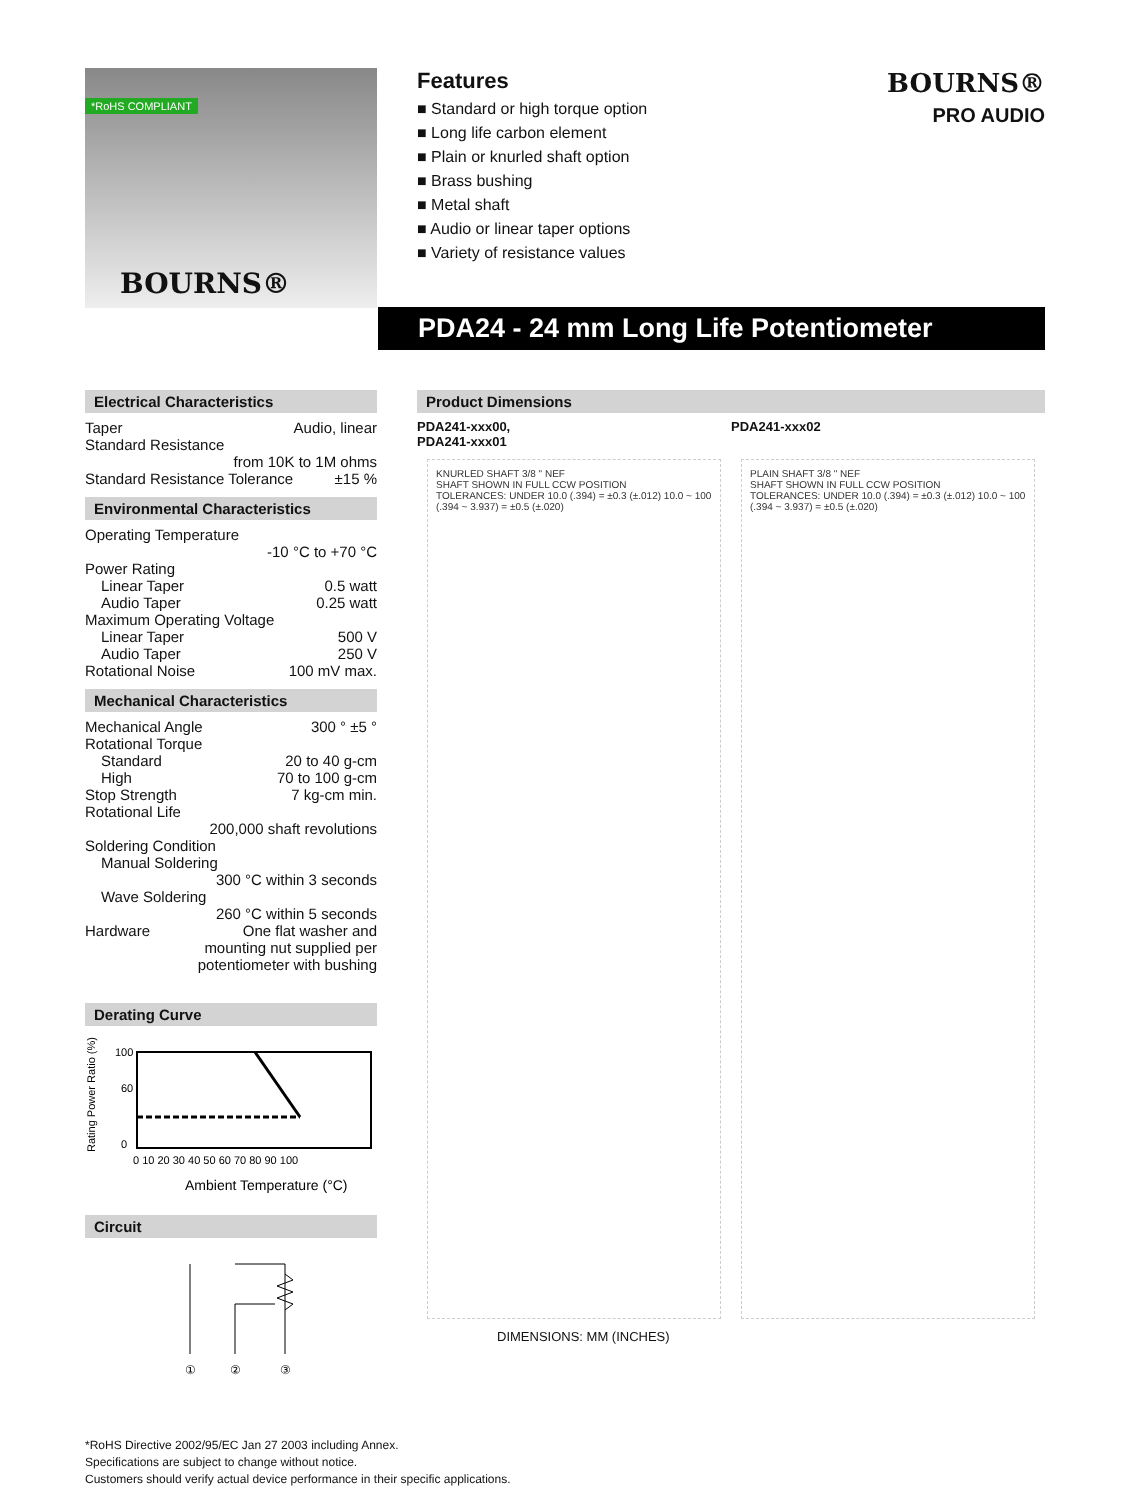*RoHS COMPLIANT
BOURNS®
Features
■ Standard or high torque option
■ Long life carbon element
■ Plain or knurled shaft option
■ Brass bushing
■ Metal shaft
■ Audio or linear taper options
■ Variety of resistance values
BOURNS®
PRO AUDIO
PDA24 - 24 mm Long Life Potentiometer
Electrical Characteristics
Taper Audio, linear
Standard Resistance
from 10K to 1M ohms
Standard Resistance Tolerance ±15 %
Environmental Characteristics
Operating Temperature
-10 °C to +70 °C
Power Rating
Linear Taper 0.5 watt
Audio Taper 0.25 watt
Maximum Operating Voltage
Linear Taper 500 V
Audio Taper 250 V
Rotational Noise 100 mV max.
Mechanical Characteristics
Mechanical Angle 300 ° ±5 °
Rotational Torque
Standard 20 to 40 g-cm
High 70 to 100 g-cm
Stop Strength 7 kg-cm min.
Rotational Life
200,000 shaft revolutions
Soldering Condition
Manual Soldering
300 °C within 3 seconds
Wave Soldering
260 °C within 5 seconds
Hardware One flat washer and
mounting nut supplied per
potentiometer with bushing
Derating Curve
Rating Power Ratio (%)
100
60
0
0 10 20 30 40 50 60 70 80 90 100
Ambient Temperature (°C)
Circuit
①
②
③
Product Dimensions
PDA241-xxx00,
PDA241-xxx01
PDA241-xxx02
KNURLED SHAFT 3/8 " NEF
SHAFT SHOWN IN FULL CCW POSITION
TOLERANCES: UNDER 10.0 (.394) = ±0.3 (±.012) 10.0 ~ 100 (.394 ~ 3.937) = ±0.5 (±.020)
PLAIN SHAFT 3/8 " NEF
SHAFT SHOWN IN FULL CCW POSITION
TOLERANCES: UNDER 10.0 (.394) = ±0.3 (±.012) 10.0 ~ 100 (.394 ~ 3.937) = ±0.5 (±.020)
DIMENSIONS: MM (INCHES)
*RoHS Directive 2002/95/EC Jan 27 2003 including Annex.
Specifications are subject to change without notice.
Customers should verify actual device performance in their specific applications.